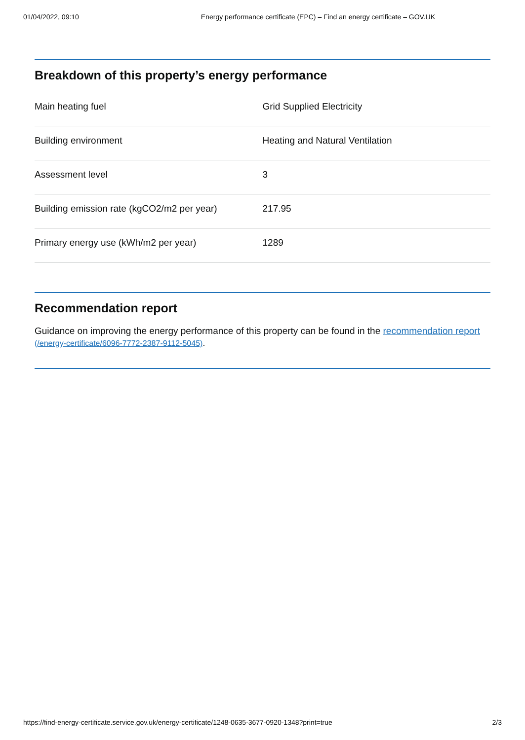01/04/2022, 09:10 Energy performance certificate (EPC) – Find an energy certificate – GOV.UK
Breakdown of this property’s energy performance
| Main heating fuel | Grid Supplied Electricity |
| Building environment | Heating and Natural Ventilation |
| Assessment level | 3 |
| Building emission rate (kgCO2/m2 per year) | 217.95 |
| Primary energy use (kWh/m2 per year) | 1289 |
Recommendation report
Guidance on improving the energy performance of this property can be found in the recommendation report (/energy-certificate/6096-7772-2387-9112-5045).
https://find-energy-certificate.service.gov.uk/energy-certificate/1248-0635-3677-0920-1348?print=true 2/3